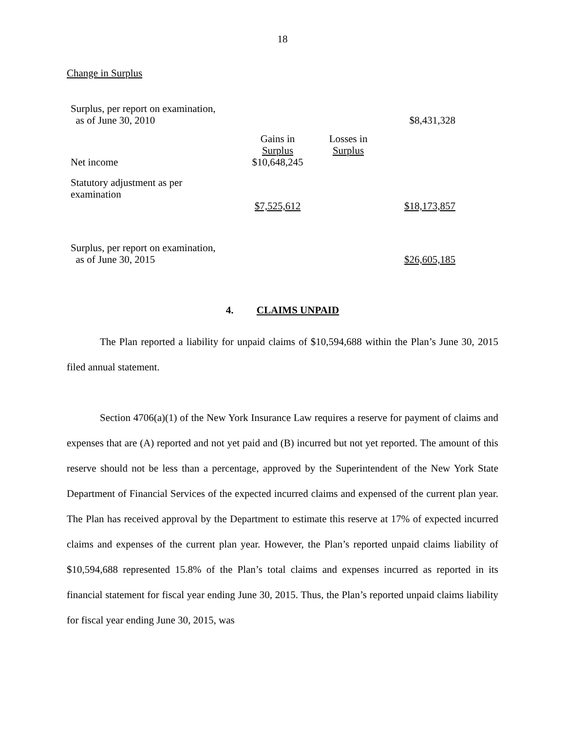18
Change in Surplus
| Surplus, per report on examination, as of June 30, 2010 | | | $8,431,328 |
| | Gains in Surplus | Losses in Surplus | |
| Net income | $10,648,245 | | |
| Statutory adjustment as per examination | $7,525,612 | | $18,173,857 |
| Surplus, per report on examination, as of June 30, 2015 | | | $26,605,185 |
4. CLAIMS UNPAID
The Plan reported a liability for unpaid claims of $10,594,688 within the Plan’s June 30, 2015 filed annual statement.
Section 4706(a)(1) of the New York Insurance Law requires a reserve for payment of claims and expenses that are (A) reported and not yet paid and (B) incurred but not yet reported. The amount of this reserve should not be less than a percentage, approved by the Superintendent of the New York State Department of Financial Services of the expected incurred claims and expensed of the current plan year. The Plan has received approval by the Department to estimate this reserve at 17% of expected incurred claims and expenses of the current plan year. However, the Plan’s reported unpaid claims liability of $10,594,688 represented 15.8% of the Plan’s total claims and expenses incurred as reported in its financial statement for fiscal year ending June 30, 2015. Thus, the Plan’s reported unpaid claims liability for fiscal year ending June 30, 2015, was